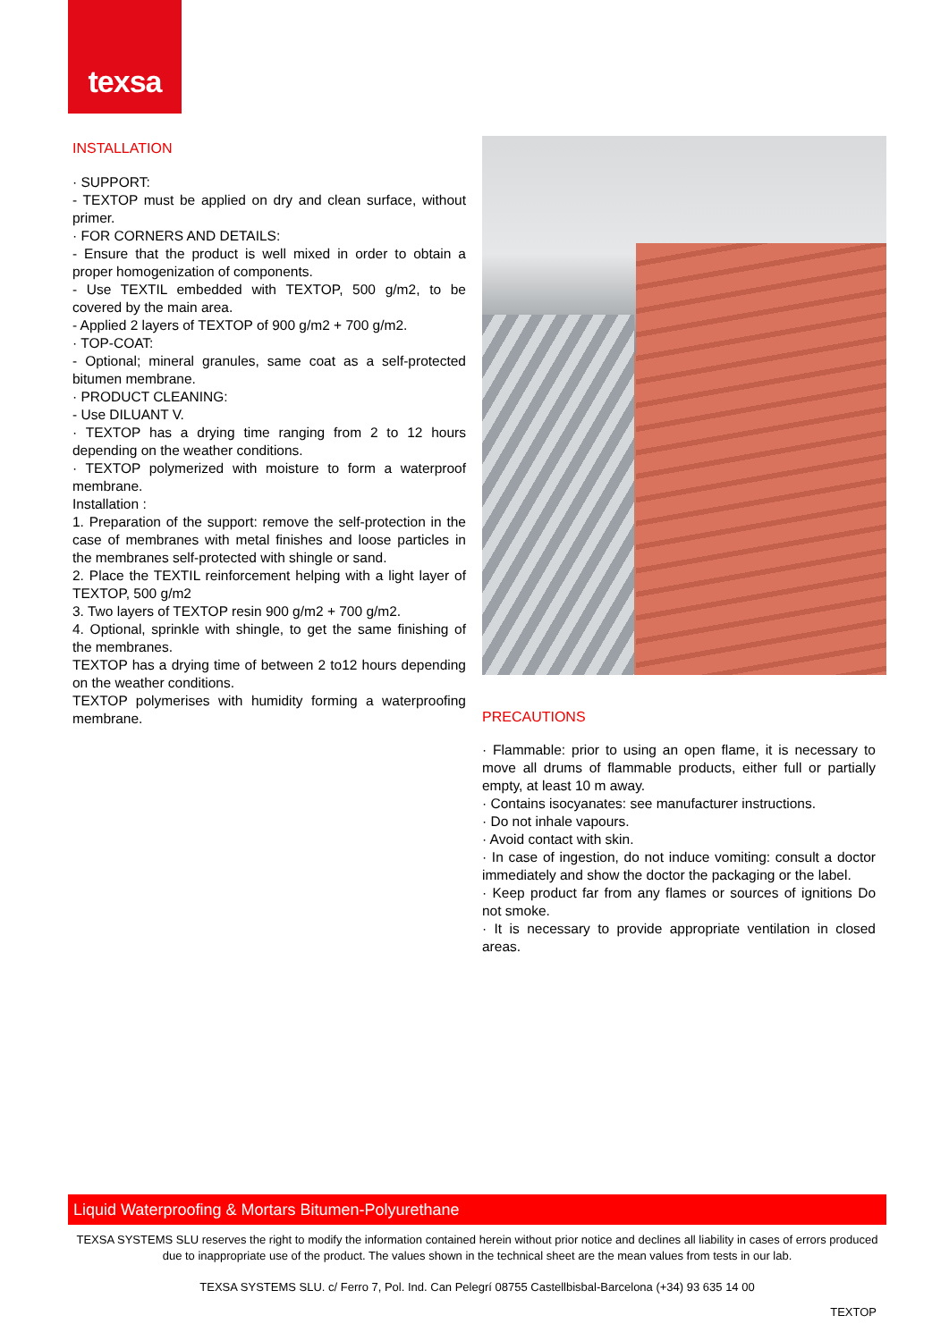texsa
INSTALLATION
· SUPPORT:
- TEXTOP must be applied on dry and clean surface, without primer.
· FOR CORNERS AND DETAILS:
- Ensure that the product is well mixed in order to obtain a proper homogenization of components.
- Use TEXTIL embedded with TEXTOP, 500 g/m2, to be covered by the main area.
- Applied 2 layers of TEXTOP of 900 g/m2 + 700 g/m2.
· TOP-COAT:
- Optional; mineral granules, same coat as a self-protected bitumen membrane.
· PRODUCT CLEANING:
- Use DILUANT V.
· TEXTOP has a drying time ranging from 2 to 12 hours depending on the weather conditions.
· TEXTOP polymerized with moisture to form a waterproof membrane.
Installation :
1. Preparation of the support: remove the self-protection in the case of membranes with metal finishes and loose particles in the membranes self-protected with shingle or sand.
2. Place the TEXTIL reinforcement helping with a light layer of TEXTOP, 500 g/m2
3. Two layers of TEXTOP resin 900 g/m2 + 700 g/m2.
4. Optional, sprinkle with shingle, to get the same finishing of the membranes.
TEXTOP has a drying time of between 2 to12 hours depending on the weather conditions.
TEXTOP polymerises with humidity forming a waterproofing membrane.
PRECAUTIONS
· Flammable: prior to using an open flame, it is necessary to move all drums of flammable products, either full or partially empty, at least 10 m away.
· Contains isocyanates: see manufacturer instructions.
· Do not inhale vapours.
· Avoid contact with skin.
· In case of ingestion, do not induce vomiting: consult a doctor immediately and show the doctor the packaging or the label.
· Keep product far from any flames or sources of ignitions Do not smoke.
· It is necessary to provide appropriate ventilation in closed areas.
Liquid Waterproofing & Mortars Bitumen-Polyurethane
TEXSA SYSTEMS SLU reserves the right to modify the information contained herein without prior notice and declines all liability in cases of errors produced due to inappropriate use of the product. The values shown in the technical sheet are the mean values from tests in our lab.
TEXSA SYSTEMS SLU. c/ Ferro 7, Pol. Ind. Can Pelegrí 08755 Castellbisbal-Barcelona (+34) 93 635 14 00
TEXTOP